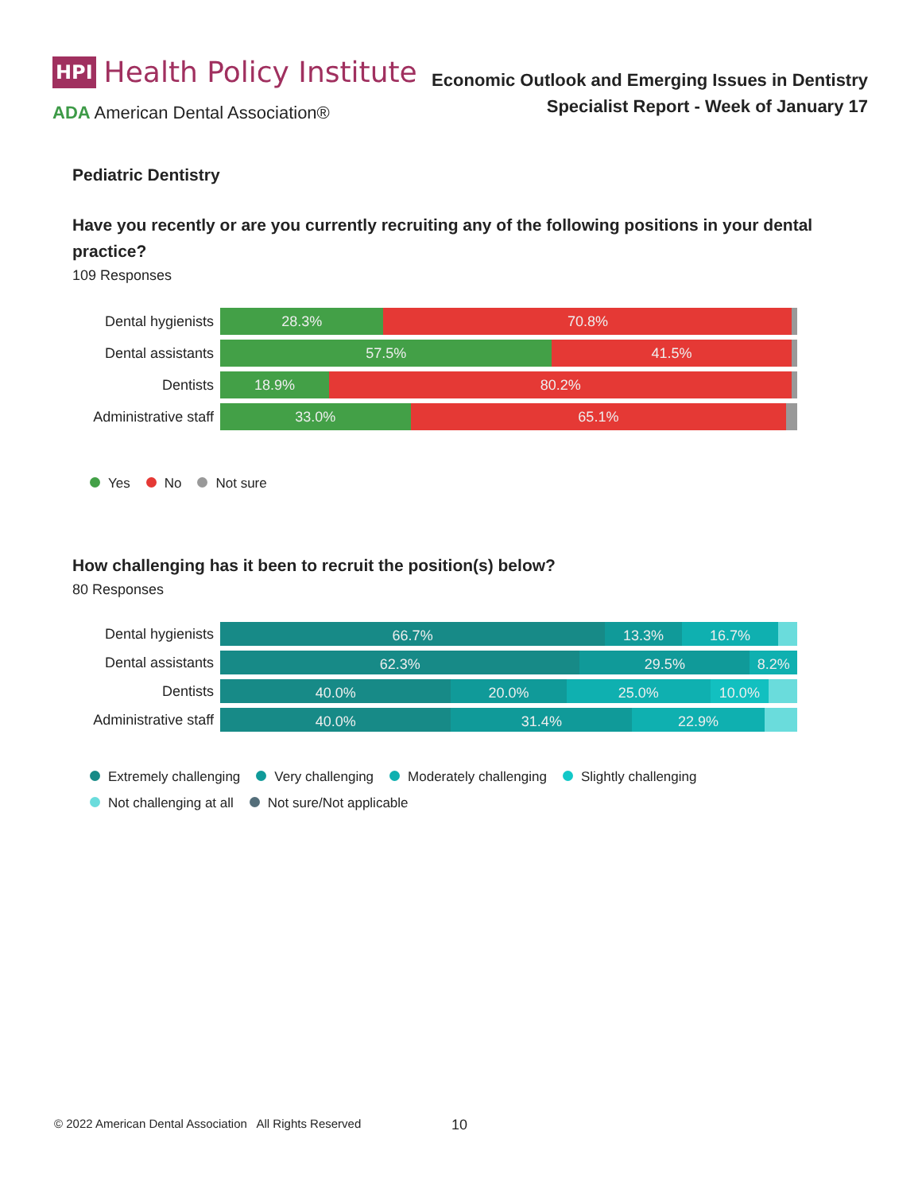HPI Health Policy Institute
ADA American Dental Association®
Economic Outlook and Emerging Issues in Dentistry
Specialist Report - Week of January 17
Pediatric Dentistry
Have you recently or are you currently recruiting any of the following positions in your dental practice?
109 Responses
Dental hygienists
28.3% 70.8%
Dental assistants
57.5% 41.5%
Dentists
18.9% 80.2%
Administrative staff
33.0% 65.1%
Yes No Not sure
How challenging has it been to recruit the position(s) below?
80 Responses
Dental hygienists
66.7% 13.3% 16.7%
Dental assistants
62.3% 29.5% 8.2%
Dentists
40.0% 20.0% 25.0% 10.0%
Administrative staff
40.0% 31.4% 22.9%
Extremely challenging Very challenging Moderately challenging Slightly challenging
Not challenging at all Not sure/Not applicable
© 2022 American Dental Association All Rights Reserved
10